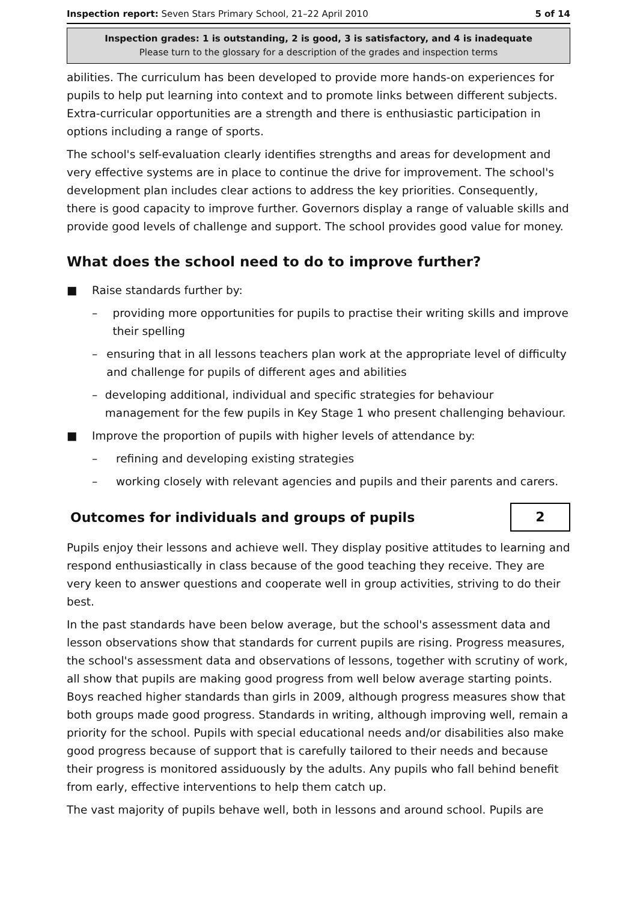Inspection report: Seven Stars Primary School, 21–22 April 2010 5 of 14
Inspection grades: 1 is outstanding, 2 is good, 3 is satisfactory, and 4 is inadequate
Please turn to the glossary for a description of the grades and inspection terms
abilities. The curriculum has been developed to provide more hands-on experiences for pupils to help put learning into context and to promote links between different subjects. Extra-curricular opportunities are a strength and there is enthusiastic participation in options including a range of sports.
The school's self-evaluation clearly identifies strengths and areas for development and very effective systems are in place to continue the drive for improvement. The school's development plan includes clear actions to address the key priorities. Consequently, there is good capacity to improve further. Governors display a range of valuable skills and provide good levels of challenge and support. The school provides good value for money.
What does the school need to do to improve further?
■ Raise standards further by:
– providing more opportunities for pupils to practise their writing skills and improve their spelling
– ensuring that in all lessons teachers plan work at the appropriate level of difficulty and challenge for pupils of different ages and abilities
– developing additional, individual and specific strategies for behaviour management for the few pupils in Key Stage 1 who present challenging behaviour.
■ Improve the proportion of pupils with higher levels of attendance by:
– refining and developing existing strategies
– working closely with relevant agencies and pupils and their parents and carers.
Outcomes for individuals and groups of pupils
2
Pupils enjoy their lessons and achieve well. They display positive attitudes to learning and respond enthusiastically in class because of the good teaching they receive. They are very keen to answer questions and cooperate well in group activities, striving to do their best.
In the past standards have been below average, but the school's assessment data and lesson observations show that standards for current pupils are rising. Progress measures, the school's assessment data and observations of lessons, together with scrutiny of work, all show that pupils are making good progress from well below average starting points. Boys reached higher standards than girls in 2009, although progress measures show that both groups made good progress. Standards in writing, although improving well, remain a priority for the school. Pupils with special educational needs and/or disabilities also make good progress because of support that is carefully tailored to their needs and because their progress is monitored assiduously by the adults. Any pupils who fall behind benefit from early, effective interventions to help them catch up.
The vast majority of pupils behave well, both in lessons and around school. Pupils are